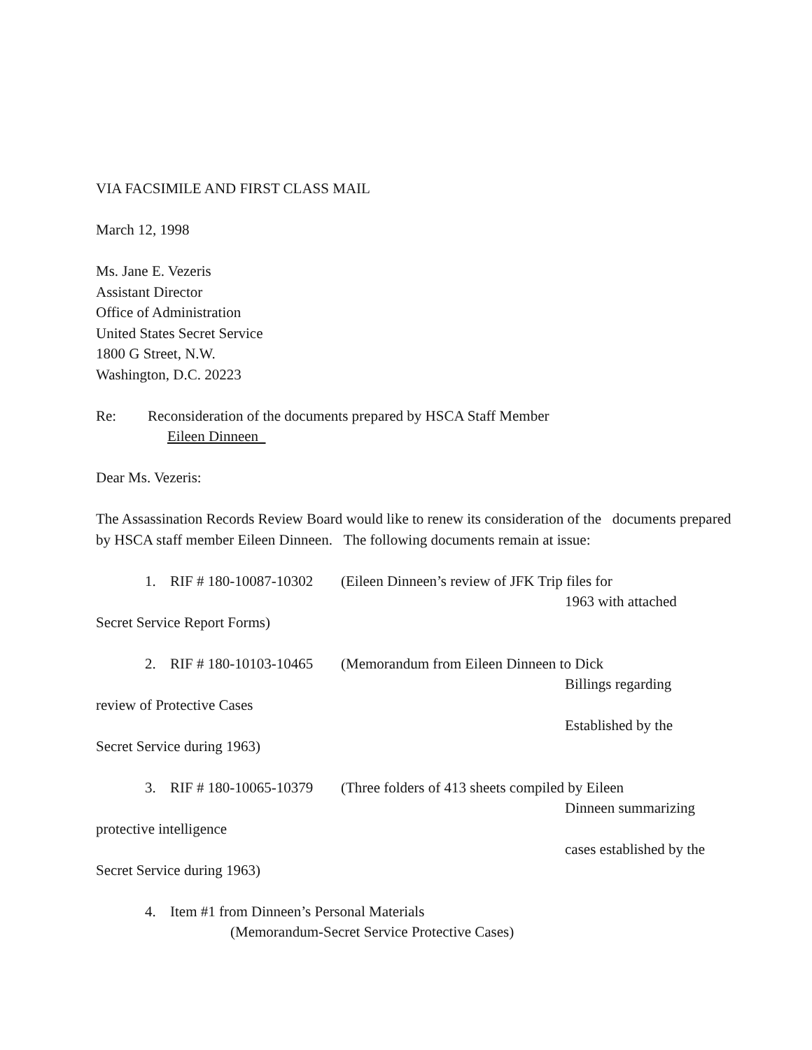VIA FACSIMILE AND FIRST CLASS MAIL
March 12, 1998
Ms. Jane E. Vezeris
Assistant Director
Office of Administration
United States Secret Service
1800 G Street, N.W.
Washington, D.C. 20223
Re: Reconsideration of the documents prepared by HSCA Staff Member
Eileen Dinneen
Dear Ms. Vezeris:
The Assassination Records Review Board would like to renew its consideration of the documents prepared by HSCA staff member Eileen Dinneen. The following documents remain at issue:
1. RIF # 180-10087-10302 (Eileen Dinneen’s review of JFK Trip files for
1963 with attached
Secret Service Report Forms)
2. RIF # 180-10103-10465 (Memorandum from Eileen Dinneen to Dick
Billings regarding
review of Protective Cases
Established by the
Secret Service during 1963)
3. RIF # 180-10065-10379 (Three folders of 413 sheets compiled by Eileen
Dinneen summarizing
protective intelligence
cases established by the
Secret Service during 1963)
4. Item #1 from Dinneen’s Personal Materials
(Memorandum-Secret Service Protective Cases)